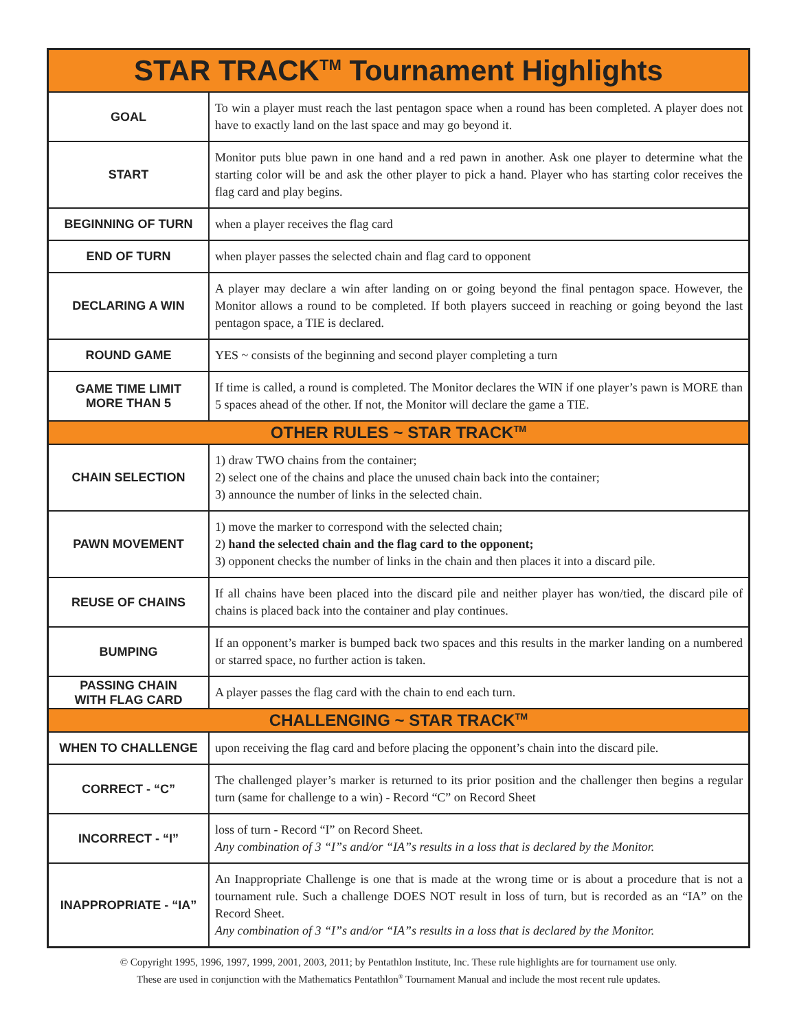| STAR TRACK<sup>TM</sup> Tournament Highlights | |
| --- | --- |
| GOAL | To win a player must reach the last pentagon space when a round has been completed. A player does not have to exactly land on the last space and may go beyond it. |
| START | Monitor puts blue pawn in one hand and a red pawn in another. Ask one player to determine what the starting color will be and ask the other player to pick a hand. Player who has starting color receives the flag card and play begins. |
| BEGINNING OF TURN | when a player receives the flag card |
| END OF TURN | when player passes the selected chain and flag card to opponent |
| DECLARING A WIN | A player may declare a win after landing on or going beyond the final pentagon space. However, the Monitor allows a round to be completed. If both players succeed in reaching or going beyond the last pentagon space, a TIE is declared. |
| ROUND GAME | YES ~ consists of the beginning and second player completing a turn |
| GAME TIME LIMIT MORE THAN 5 | If time is called, a round is completed. The Monitor declares the WIN if one player’s pawn is MORE than 5 spaces ahead of the other. If not, the Monitor will declare the game a TIE. |
| OTHER RULES ~ STAR TRACK<sup>TM</sup> | |
| CHAIN SELECTION | 1) draw TWO chains from the container; 2) select one of the chains and place the unused chain back into the container; 3) announce the number of links in the selected chain. |
| PAWN MOVEMENT | 1) move the marker to correspond with the selected chain; 2) hand the selected chain and the flag card to the opponent; 3) opponent checks the number of links in the chain and then places it into a discard pile. |
| REUSE OF CHAINS | If all chains have been placed into the discard pile and neither player has won/tied, the discard pile of chains is placed back into the container and play continues. |
| BUMPING | If an opponent’s marker is bumped back two spaces and this results in the marker landing on a numbered or starred space, no further action is taken. |
| PASSING CHAIN WITH FLAG CARD | A player passes the flag card with the chain to end each turn. |
| CHALLENGING ~ STAR TRACK<sup>TM</sup> | |
| WHEN TO CHALLENGE | upon receiving the flag card and before placing the opponent’s chain into the discard pile. |
| CORRECT - “C” | The challenged player’s marker is returned to its prior position and the challenger then begins a regular turn (same for challenge to a win) - Record “C” on Record Sheet |
| INCORRECT - “I” | loss of turn - Record “I” on Record Sheet. Any combination of 3 “I”s and/or “IA”s results in a loss that is declared by the Monitor. |
| INAPPROPRIATE - “IA” | An Inappropriate Challenge is one that is made at the wrong time or is about a procedure that is not a tournament rule. Such a challenge DOES NOT result in loss of turn, but is recorded as an “IA” on the Record Sheet. Any combination of 3 “I”s and/or “IA”s results in a loss that is declared by the Monitor. |
© Copyright 1995, 1996, 1997, 1999, 2001, 2003, 2011; by Pentathlon Institute, Inc. These rule highlights are for tournament use only.
These are used in conjunction with the Mathematics Pentathlon<sup>®</sup> Tournament Manual and include the most recent rule updates.